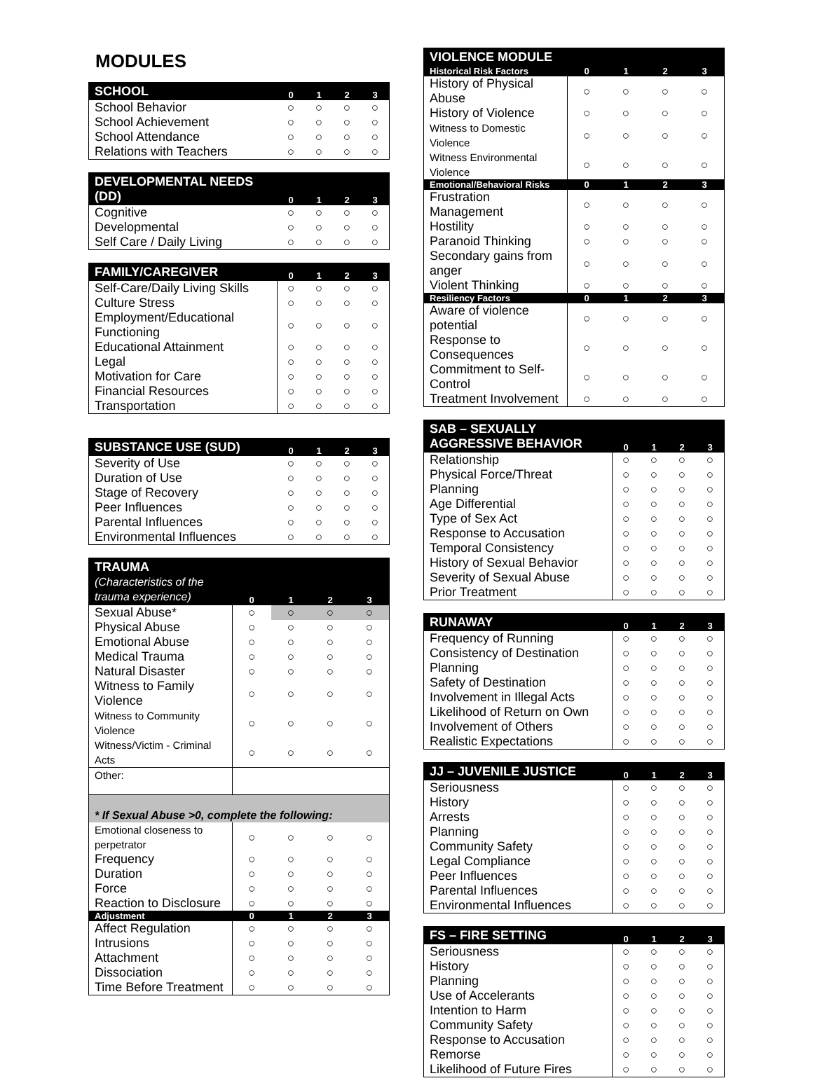MODULES
| SCHOOL | 0 | 1 | 2 | 3 |
| --- | --- | --- | --- | --- |
| School Behavior | ○ | ○ | ○ | ○ |
| School Achievement | ○ | ○ | ○ | ○ |
| School Attendance | ○ | ○ | ○ | ○ |
| Relations with Teachers | ○ | ○ | ○ | ○ |
| DEVELOPMENTAL NEEDS (DD) | 0 | 1 | 2 | 3 |
| --- | --- | --- | --- | --- |
| Cognitive | ○ | ○ | ○ | ○ |
| Developmental | ○ | ○ | ○ | ○ |
| Self Care / Daily Living | ○ | ○ | ○ | ○ |
| FAMILY/CAREGIVER | 0 | 1 | 2 | 3 |
| --- | --- | --- | --- | --- |
| Self-Care/Daily Living Skills | ○ | ○ | ○ | ○ |
| Culture Stress | ○ | ○ | ○ | ○ |
| Employment/Educational Functioning | ○ | ○ | ○ | ○ |
| Educational Attainment | ○ | ○ | ○ | ○ |
| Legal | ○ | ○ | ○ | ○ |
| Motivation for Care | ○ | ○ | ○ | ○ |
| Financial Resources | ○ | ○ | ○ | ○ |
| Transportation | ○ | ○ | ○ | ○ |
| SUBSTANCE USE (SUD) | 0 | 1 | 2 | 3 |
| --- | --- | --- | --- | --- |
| Severity of Use | ○ | ○ | ○ | ○ |
| Duration of Use | ○ | ○ | ○ | ○ |
| Stage of Recovery | ○ | ○ | ○ | ○ |
| Peer Influences | ○ | ○ | ○ | ○ |
| Parental Influences | ○ | ○ | ○ | ○ |
| Environmental Influences | ○ | ○ | ○ | ○ |
| TRAUMA (Characteristics of the trauma experience) | 0 | 1 | 2 | 3 |
| --- | --- | --- | --- | --- |
| Sexual Abuse* | ○ | ○ | ○ | ○ |
| Physical Abuse | ○ | ○ | ○ | ○ |
| Emotional Abuse | ○ | ○ | ○ | ○ |
| Medical Trauma | ○ | ○ | ○ | ○ |
| Natural Disaster | ○ | ○ | ○ | ○ |
| Witness to Family Violence | ○ | ○ | ○ | ○ |
| Witness to Community Violence | ○ | ○ | ○ | ○ |
| Witness/Victim - Criminal Acts | ○ | ○ | ○ | ○ |
| Other: | | | | |
| * If Sexual Abuse >0, complete the following: | | | | |
| Emotional closeness to perpetrator | ○ | ○ | ○ | ○ |
| Frequency | ○ | ○ | ○ | ○ |
| Duration | ○ | ○ | ○ | ○ |
| Force | ○ | ○ | ○ | ○ |
| Reaction to Disclosure | ○ | ○ | ○ | ○ |
| Adjustment | 0 | 1 | 2 | 3 |
| Affect Regulation | ○ | ○ | ○ | ○ |
| Intrusions | ○ | ○ | ○ | ○ |
| Attachment | ○ | ○ | ○ | ○ |
| Dissociation | ○ | ○ | ○ | ○ |
| Time Before Treatment | ○ | ○ | ○ | ○ |
| VIOLENCE MODULE | | | | |
| --- | --- | --- | --- | --- |
| Historical Risk Factors | 0 | 1 | 2 | 3 |
| History of Physical Abuse | ○ | ○ | ○ | ○ |
| History of Violence | ○ | ○ | ○ | ○ |
| Witness to Domestic Violence | ○ | ○ | ○ | ○ |
| Witness Environmental Violence | ○ | ○ | ○ | ○ |
| Emotional/Behavioral Risks | 0 | 1 | 2 | 3 |
| Frustration Management | ○ | ○ | ○ | ○ |
| Hostility | ○ | ○ | ○ | ○ |
| Paranoid Thinking | ○ | ○ | ○ | ○ |
| Secondary gains from anger | ○ | ○ | ○ | ○ |
| Violent Thinking | ○ | ○ | ○ | ○ |
| Resiliency Factors | 0 | 1 | 2 | 3 |
| Aware of violence potential | ○ | ○ | ○ | ○ |
| Response to Consequences | ○ | ○ | ○ | ○ |
| Commitment to Self-Control | ○ | ○ | ○ | ○ |
| Treatment Involvement | ○ | ○ | ○ | ○ |
| SAB – SEXUALLY AGGRESSIVE BEHAVIOR | 0 | 1 | 2 | 3 |
| --- | --- | --- | --- | --- |
| Relationship | ○ | ○ | ○ | ○ |
| Physical Force/Threat | ○ | ○ | ○ | ○ |
| Planning | ○ | ○ | ○ | ○ |
| Age Differential | ○ | ○ | ○ | ○ |
| Type of Sex Act | ○ | ○ | ○ | ○ |
| Response to Accusation | ○ | ○ | ○ | ○ |
| Temporal Consistency | ○ | ○ | ○ | ○ |
| History of Sexual Behavior | ○ | ○ | ○ | ○ |
| Severity of Sexual Abuse | ○ | ○ | ○ | ○ |
| Prior Treatment | ○ | ○ | ○ | ○ |
| RUNAWAY | 0 | 1 | 2 | 3 |
| --- | --- | --- | --- | --- |
| Frequency of Running | ○ | ○ | ○ | ○ |
| Consistency of Destination | ○ | ○ | ○ | ○ |
| Planning | ○ | ○ | ○ | ○ |
| Safety of Destination | ○ | ○ | ○ | ○ |
| Involvement in Illegal Acts | ○ | ○ | ○ | ○ |
| Likelihood of Return on Own | ○ | ○ | ○ | ○ |
| Involvement of Others | ○ | ○ | ○ | ○ |
| Realistic Expectations | ○ | ○ | ○ | ○ |
| JJ – JUVENILE JUSTICE | 0 | 1 | 2 | 3 |
| --- | --- | --- | --- | --- |
| Seriousness | ○ | ○ | ○ | ○ |
| History | ○ | ○ | ○ | ○ |
| Arrests | ○ | ○ | ○ | ○ |
| Planning | ○ | ○ | ○ | ○ |
| Community Safety | ○ | ○ | ○ | ○ |
| Legal Compliance | ○ | ○ | ○ | ○ |
| Peer Influences | ○ | ○ | ○ | ○ |
| Parental Influences | ○ | ○ | ○ | ○ |
| Environmental Influences | ○ | ○ | ○ | ○ |
| FS – FIRE SETTING | 0 | 1 | 2 | 3 |
| --- | --- | --- | --- | --- |
| Seriousness | ○ | ○ | ○ | ○ |
| History | ○ | ○ | ○ | ○ |
| Planning | ○ | ○ | ○ | ○ |
| Use of Accelerants | ○ | ○ | ○ | ○ |
| Intention to Harm | ○ | ○ | ○ | ○ |
| Community Safety | ○ | ○ | ○ | ○ |
| Response to Accusation | ○ | ○ | ○ | ○ |
| Remorse | ○ | ○ | ○ | ○ |
| Likelihood of Future Fires | ○ | ○ | ○ | ○ |